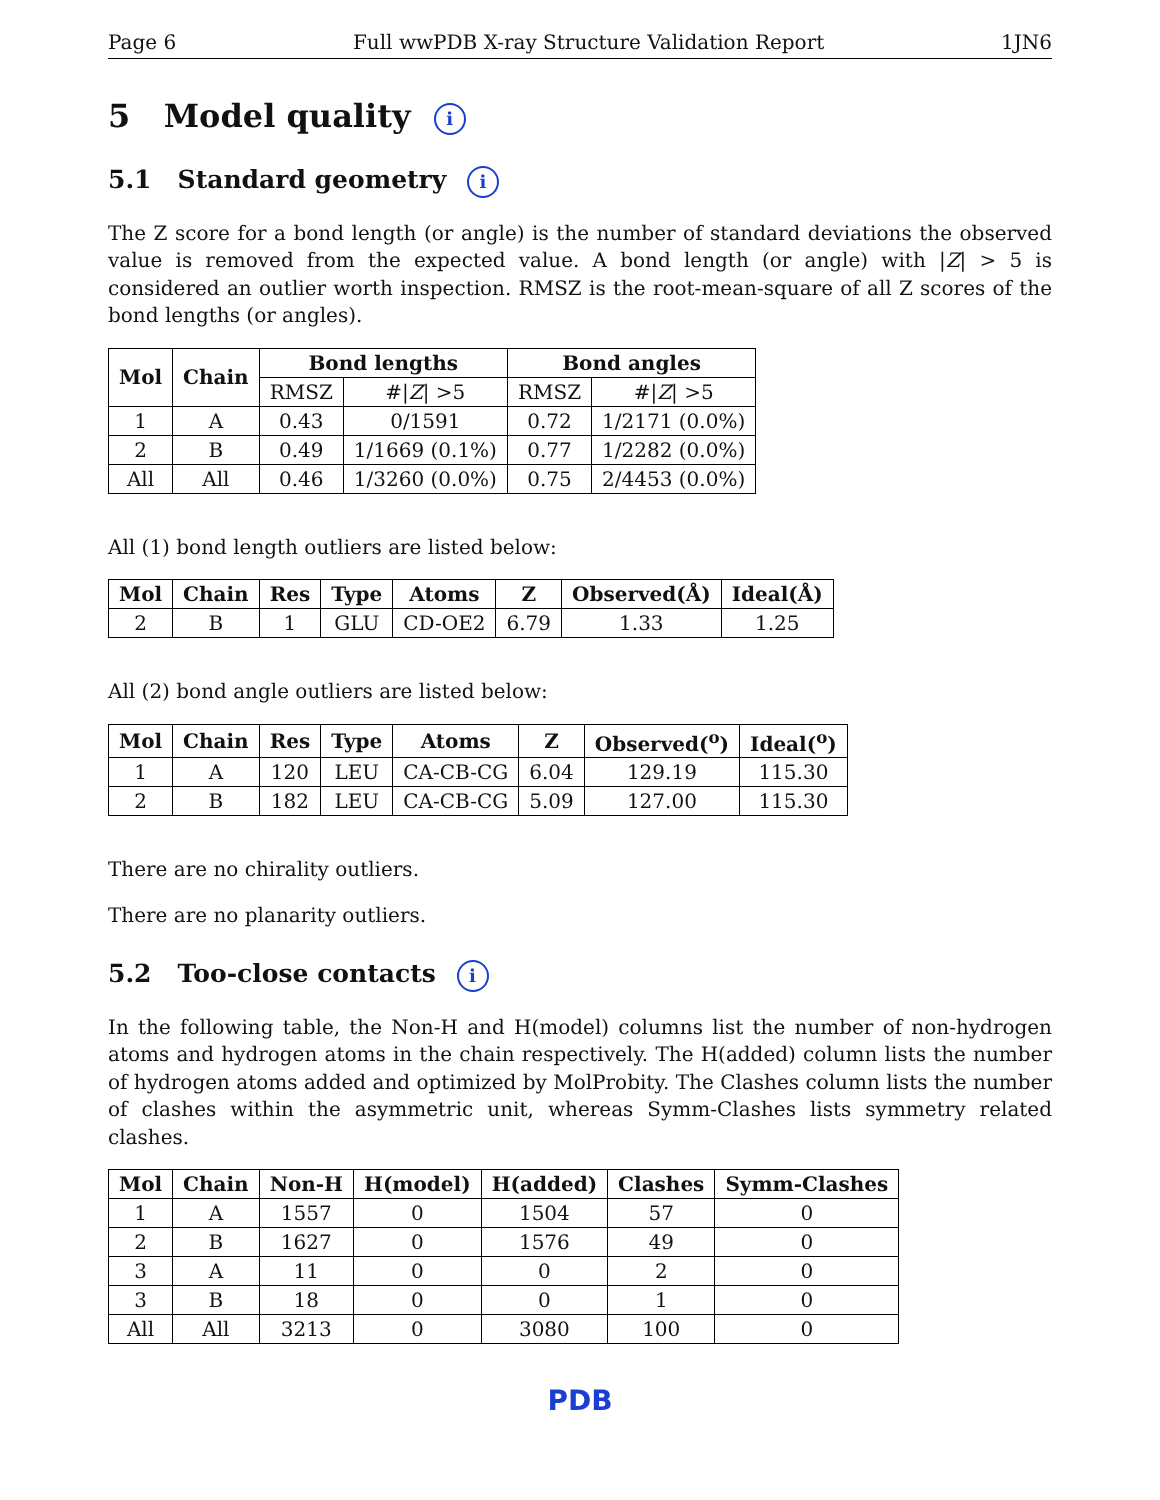Page 6 Full wwPDB X-ray Structure Validation Report 1JN6
5 Model quality i
5.1 Standard geometry i
The Z score for a bond length (or angle) is the number of standard deviations the observed value is removed from the expected value. A bond length (or angle) with |Z| > 5 is considered an outlier worth inspection. RMSZ is the root-mean-square of all Z scores of the bond lengths (or angles).
| Mol | Chain | Bond lengths | | Bond angles | |
| --- | --- | --- | --- | --- | --- |
| | | RMSZ | #/ Z / >5 | RMSZ | #/ Z / >5 |
| 1 | A | 0.43 | 0/1591 | 0.72 | 1/2171 (0.0%) |
| 2 | B | 0.49 | 1/1669 (0.1%) | 0.77 | 1/2282 (0.0%) |
| All | All | 0.46 | 1/3260 (0.0%) | 0.75 | 2/4453 (0.0%) |
All (1) bond length outliers are listed below:
| Mol | Chain | Res | Type | Atoms | Z | Observed(Å) | Ideal(Å) |
| --- | --- | --- | --- | --- | --- | --- | --- |
| 2 | B | 1 | GLU | CD-OE2 | 6.79 | 1.33 | 1.25 |
All (2) bond angle outliers are listed below:
| Mol | Chain | Res | Type | Atoms | Z | Observed(<sup>o</sup>) | Ideal(<sup>o</sup>) |
| --- | --- | --- | --- | --- | --- | --- | --- |
| 1 | A | 120 | LEU | CA-CB-CG | 6.04 | 129.19 | 115.30 |
| 2 | B | 182 | LEU | CA-CB-CG | 5.09 | 127.00 | 115.30 |
There are no chirality outliers.
There are no planarity outliers.
5.2 Too-close contacts i
In the following table, the Non-H and H(model) columns list the number of non-hydrogen atoms and hydrogen atoms in the chain respectively. The H(added) column lists the number of hydrogen atoms added and optimized by MolProbity. The Clashes column lists the number of clashes within the asymmetric unit, whereas Symm-Clashes lists symmetry related clashes.
| Mol | Chain | Non-H | H(model) | H(added) | Clashes | Symm-Clashes |
| --- | --- | --- | --- | --- | --- | --- |
| 1 | A | 1557 | 0 | 1504 | 57 | 0 |
| 2 | B | 1627 | 0 | 1576 | 49 | 0 |
| 3 | A | 11 | 0 | 0 | 2 | 0 |
| 3 | B | 18 | 0 | 0 | 1 | 0 |
| All | All | 3213 | 0 | 3080 | 100 | 0 |
PDB